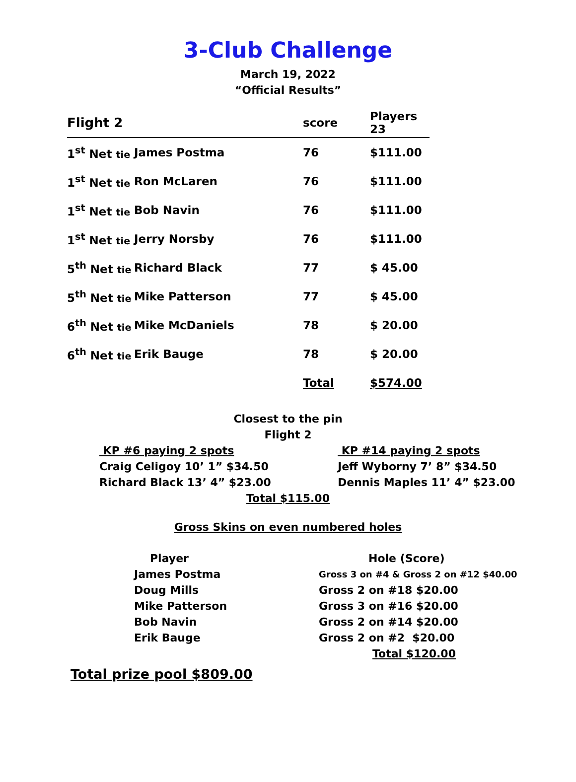3-Club Challenge
March 19, 2022
“Official Results”
| Flight 2 | | score | Players 23 |
| 1<sup>st</sup> Net tie | James Postma | 76 | $111.00 |
| 1<sup>st</sup> Net tie | Ron McLaren | 76 | $111.00 |
| 1<sup>st</sup> Net tie | Bob Navin | 76 | $111.00 |
| 1<sup>st</sup> Net tie | Jerry Norsby | 76 | $111.00 |
| 5<sup>th</sup> Net tie | Richard Black | 77 | $ 45.00 |
| 5<sup>th</sup> Net tie | Mike Patterson | 77 | $ 45.00 |
| 6<sup>th</sup> Net tie | Mike McDaniels | 78 | $ 20.00 |
| 6<sup>th</sup> Net tie | Erik Bauge | 78 | $ 20.00 |
| | | Total | $574.00 |
Closest to the pin
Flight 2
KP #6 paying 2 spots
Craig Celigoy 10’ 1” $34.50
Richard Black 13’ 4” $23.00
KP #14 paying 2 spots
Jeff Wyborny 7’ 8” $34.50
Dennis Maples 11’ 4” $23.00
Total $115.00
Gross Skins on even numbered holes
| Player | Hole (Score) |
| James Postma | Gross 3 on #4 & Gross 2 on #12 $40.00 |
| Doug Mills | Gross 2 on #18 $20.00 |
| Mike Patterson | Gross 3 on #16 $20.00 |
| Bob Navin | Gross 2 on #14 $20.00 |
| Erik Bauge | Gross 2 on #2 $20.00 |
| | Total $120.00 |
Total prize pool $809.00